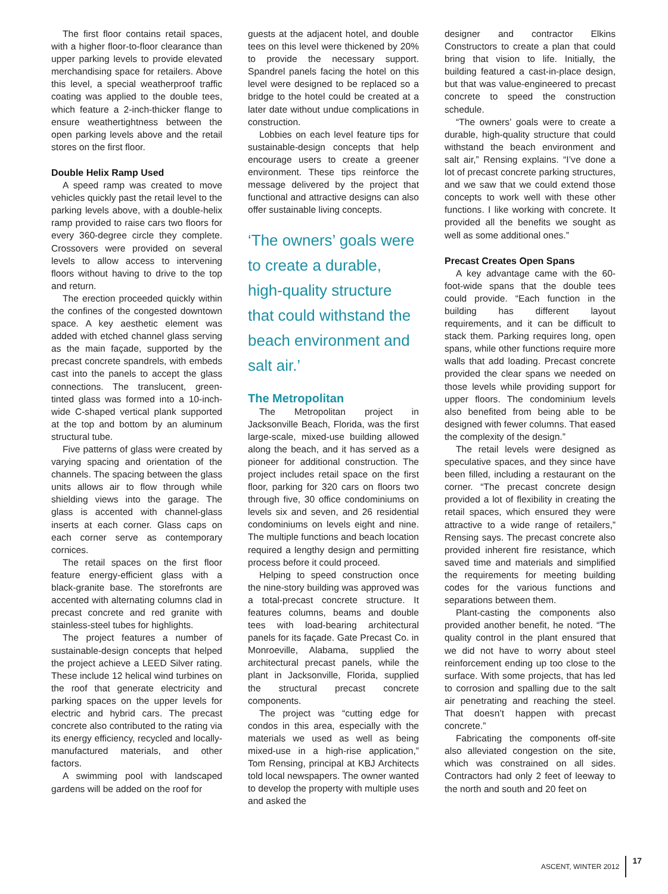The first floor contains retail spaces, with a higher floor-to-floor clearance than upper parking levels to provide elevated merchandising space for retailers. Above this level, a special weatherproof traffic coating was applied to the double tees, which feature a 2-inch-thicker flange to ensure weathertightness between the open parking levels above and the retail stores on the first floor.
Double Helix Ramp Used
A speed ramp was created to move vehicles quickly past the retail level to the parking levels above, with a double-helix ramp provided to raise cars two floors for every 360-degree circle they complete. Crossovers were provided on several levels to allow access to intervening floors without having to drive to the top and return.
The erection proceeded quickly within the confines of the congested downtown space. A key aesthetic element was added with etched channel glass serving as the main façade, supported by the precast concrete spandrels, with embeds cast into the panels to accept the glass connections. The translucent, green-tinted glass was formed into a 10-inch-wide C-shaped vertical plank supported at the top and bottom by an aluminum structural tube.
Five patterns of glass were created by varying spacing and orientation of the channels. The spacing between the glass units allows air to flow through while shielding views into the garage. The glass is accented with channel-glass inserts at each corner. Glass caps on each corner serve as contemporary cornices.
The retail spaces on the first floor feature energy-efficient glass with a black-granite base. The storefronts are accented with alternating columns clad in precast concrete and red granite with stainless-steel tubes for highlights.
The project features a number of sustainable-design concepts that helped the project achieve a LEED Silver rating. These include 12 helical wind turbines on the roof that generate electricity and parking spaces on the upper levels for electric and hybrid cars. The precast concrete also contributed to the rating via its energy efficiency, recycled and locally-manufactured materials, and other factors.
A swimming pool with landscaped gardens will be added on the roof for
guests at the adjacent hotel, and double tees on this level were thickened by 20% to provide the necessary support. Spandrel panels facing the hotel on this level were designed to be replaced so a bridge to the hotel could be created at a later date without undue complications in construction.
Lobbies on each level feature tips for sustainable-design concepts that help encourage users to create a greener environment. These tips reinforce the message delivered by the project that functional and attractive designs can also offer sustainable living concepts.
‘The owners’ goals were to create a durable, high-quality structure that could withstand the beach environment and salt air.’
The Metropolitan
The Metropolitan project in Jacksonville Beach, Florida, was the first large-scale, mixed-use building allowed along the beach, and it has served as a pioneer for additional construction. The project includes retail space on the first floor, parking for 320 cars on floors two through five, 30 office condominiums on levels six and seven, and 26 residential condominiums on levels eight and nine. The multiple functions and beach location required a lengthy design and permitting process before it could proceed.
Helping to speed construction once the nine-story building was approved was a total-precast concrete structure. It features columns, beams and double tees with load-bearing architectural panels for its façade. Gate Precast Co. in Monroeville, Alabama, supplied the architectural precast panels, while the plant in Jacksonville, Florida, supplied the structural precast concrete components.
The project was “cutting edge for condos in this area, especially with the materials we used as well as being mixed-use in a high-rise application,” Tom Rensing, principal at KBJ Architects told local newspapers. The owner wanted to develop the property with multiple uses and asked the
designer and contractor Elkins Constructors to create a plan that could bring that vision to life. Initially, the building featured a cast-in-place design, but that was value-engineered to precast concrete to speed the construction schedule.
“The owners’ goals were to create a durable, high-quality structure that could withstand the beach environment and salt air,” Rensing explains. “I’ve done a lot of precast concrete parking structures, and we saw that we could extend those concepts to work well with these other functions. I like working with concrete. It provided all the benefits we sought as well as some additional ones.”
Precast Creates Open Spans
A key advantage came with the 60-foot-wide spans that the double tees could provide. “Each function in the building has different layout requirements, and it can be difficult to stack them. Parking requires long, open spans, while other functions require more walls that add loading. Precast concrete provided the clear spans we needed on those levels while providing support for upper floors. The condominium levels also benefited from being able to be designed with fewer columns. That eased the complexity of the design.”
The retail levels were designed as speculative spaces, and they since have been filled, including a restaurant on the corner. “The precast concrete design provided a lot of flexibility in creating the retail spaces, which ensured they were attractive to a wide range of retailers,” Rensing says. The precast concrete also provided inherent fire resistance, which saved time and materials and simplified the requirements for meeting building codes for the various functions and separations between them.
Plant-casting the components also provided another benefit, he noted. “The quality control in the plant ensured that we did not have to worry about steel reinforcement ending up too close to the surface. With some projects, that has led to corrosion and spalling due to the salt air penetrating and reaching the steel. That doesn’t happen with precast concrete.”
Fabricating the components off-site also alleviated congestion on the site, which was constrained on all sides. Contractors had only 2 feet of leeway to the north and south and 20 feet on
ASCENT, WINTER 2012 17